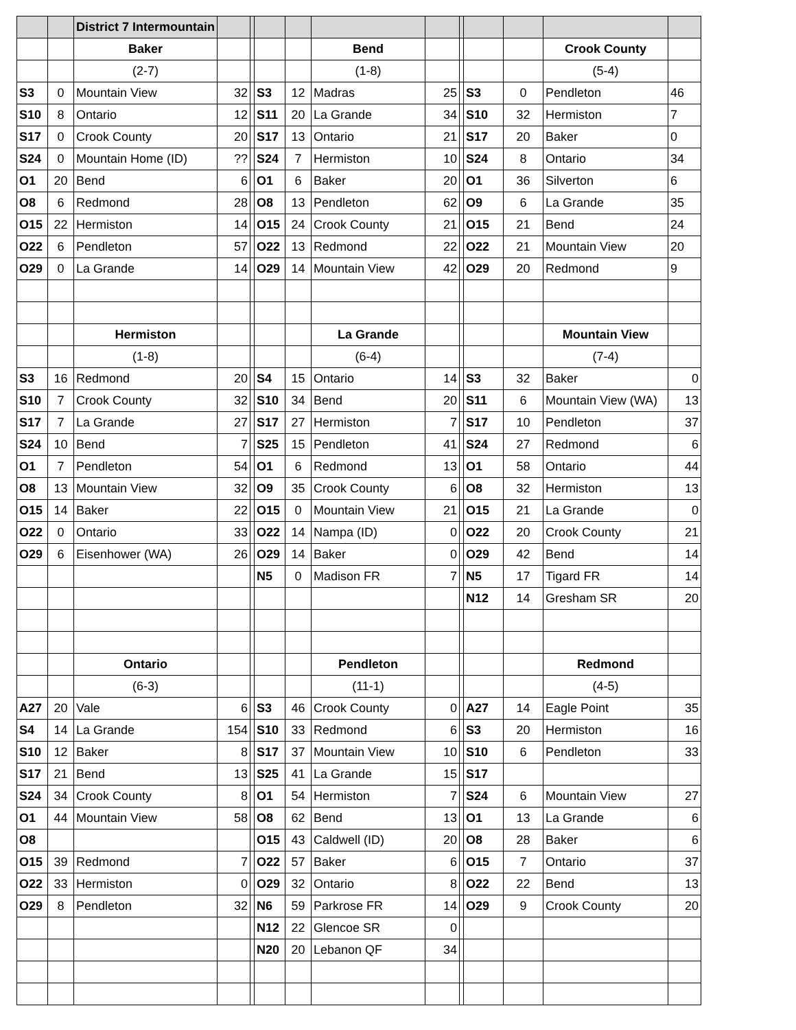| | | District 7 Intermountain | | | | | | | | | | | |
| | | Baker | | | | | Bend | | | | | Crook County | |
| | | (2-7) | | | | | (1-8) | | | | | (5-4) | |
| S3 | 0 | Mountain View | 32 | | S3 | 12 | Madras | 25 | | S3 | 0 | Pendleton | 46 |
| S10 | 8 | Ontario | 12 | | S11 | 20 | La Grande | 34 | | S10 | 32 | Hermiston | 7 |
| S17 | 0 | Crook County | 20 | | S17 | 13 | Ontario | 21 | | S17 | 20 | Baker | 0 |
| S24 | 0 | Mountain Home (ID) | ?? | | S24 | 7 | Hermiston | 10 | | S24 | 8 | Ontario | 34 |
| O1 | 20 | Bend | 6 | | O1 | 6 | Baker | 20 | | O1 | 36 | Silverton | 6 |
| O8 | 6 | Redmond | 28 | | O8 | 13 | Pendleton | 62 | | O9 | 6 | La Grande | 35 |
| O15 | 22 | Hermiston | 14 | | O15 | 24 | Crook County | 21 | | O15 | 21 | Bend | 24 |
| O22 | 6 | Pendleton | 57 | | O22 | 13 | Redmond | 22 | | O22 | 21 | Mountain View | 20 |
| O29 | 0 | La Grande | 14 | | O29 | 14 | Mountain View | 42 | | O29 | 20 | Redmond | 9 |
| | | Hermiston | | | | | La Grande | | | | | Mountain View | |
| | | (1-8) | | | | | (6-4) | | | | | (7-4) | |
| S3 | 16 | Redmond | 20 | | S4 | 15 | Ontario | 14 | | S3 | 32 | Baker | 0 |
| S10 | 7 | Crook County | 32 | | S10 | 34 | Bend | 20 | | S11 | 6 | Mountain View (WA) | 13 |
| S17 | 7 | La Grande | 27 | | S17 | 27 | Hermiston | 7 | | S17 | 10 | Pendleton | 37 |
| S24 | 10 | Bend | 7 | | S25 | 15 | Pendleton | 41 | | S24 | 27 | Redmond | 6 |
| O1 | 7 | Pendleton | 54 | | O1 | 6 | Redmond | 13 | | O1 | 58 | Ontario | 44 |
| O8 | 13 | Mountain View | 32 | | O9 | 35 | Crook County | 6 | | O8 | 32 | Hermiston | 13 |
| O15 | 14 | Baker | 22 | | O15 | 0 | Mountain View | 21 | | O15 | 21 | La Grande | 0 |
| O22 | 0 | Ontario | 33 | | O22 | 14 | Nampa (ID) | 0 | | O22 | 20 | Crook County | 21 |
| O29 | 6 | Eisenhower (WA) | 26 | | O29 | 14 | Baker | 0 | | O29 | 42 | Bend | 14 |
| | | | | | N5 | 0 | Madison FR | 7 | | N5 | 17 | Tigard FR | 14 |
| | | | | | | | | | | N12 | 14 | Gresham SR | 20 |
| | | Ontario | | | | | Pendleton | | | | | Redmond | |
| | | (6-3) | | | | | (11-1) | | | | | (4-5) | |
| A27 | 20 | Vale | 6 | | S3 | 46 | Crook County | 0 | | A27 | 14 | Eagle Point | 35 |
| S4 | 14 | La Grande | 154 | | S10 | 33 | Redmond | 6 | | S3 | 20 | Hermiston | 16 |
| S10 | 12 | Baker | 8 | | S17 | 37 | Mountain View | 10 | | S10 | 6 | Pendleton | 33 |
| S17 | 21 | Bend | 13 | | S25 | 41 | La Grande | 15 | | S17 | | | |
| S24 | 34 | Crook County | 8 | | O1 | 54 | Hermiston | 7 | | S24 | 6 | Mountain View | 27 |
| O1 | 44 | Mountain View | 58 | | O8 | 62 | Bend | 13 | | O1 | 13 | La Grande | 6 |
| O8 | | | | | O15 | 43 | Caldwell (ID) | 20 | | O8 | 28 | Baker | 6 |
| O15 | 39 | Redmond | 7 | | O22 | 57 | Baker | 6 | | O15 | 7 | Ontario | 37 |
| O22 | 33 | Hermiston | 0 | | O29 | 32 | Ontario | 8 | | O22 | 22 | Bend | 13 |
| O29 | 8 | Pendleton | 32 | | N6 | 59 | Parkrose FR | 14 | | O29 | 9 | Crook County | 20 |
| | | | | | N12 | 22 | Glencoe SR | 0 | | | | | |
| | | | | | N20 | 20 | Lebanon QF | 34 | | | | | |